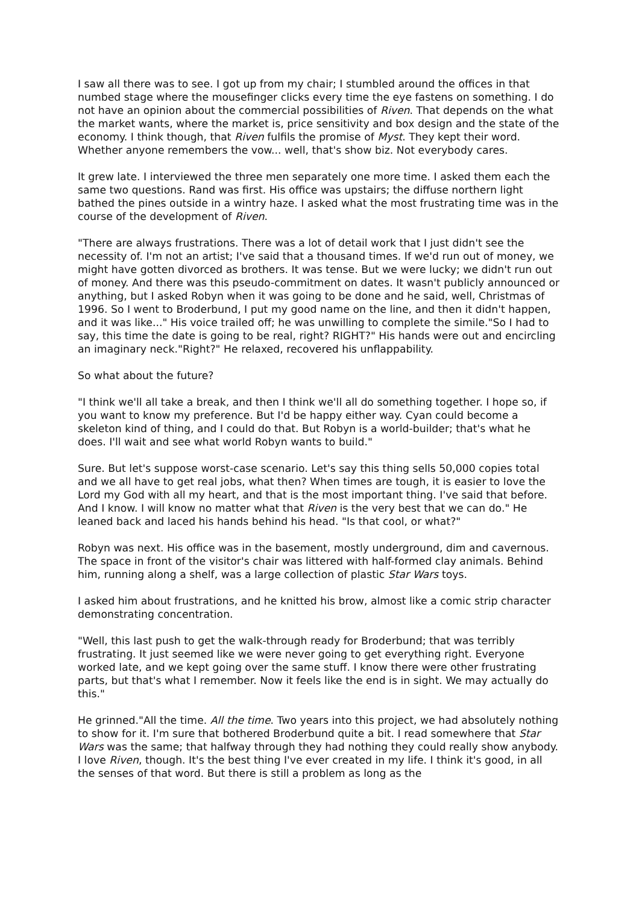I saw all there was to see. I got up from my chair; I stumbled around the offices in that numbed stage where the mousefinger clicks every time the eye fastens on something. I do not have an opinion about the commercial possibilities of Riven. That depends on the what the market wants, where the market is, price sensitivity and box design and the state of the economy. I think though, that Riven fulfils the promise of Myst. They kept their word. Whether anyone remembers the vow... well, that's show biz. Not everybody cares.
It grew late. I interviewed the three men separately one more time. I asked them each the same two questions. Rand was first. His office was upstairs; the diffuse northern light bathed the pines outside in a wintry haze. I asked what the most frustrating time was in the course of the development of Riven.
"There are always frustrations. There was a lot of detail work that I just didn't see the necessity of. I'm not an artist; I've said that a thousand times. If we'd run out of money, we might have gotten divorced as brothers. It was tense. But we were lucky; we didn't run out of money. And there was this pseudo-commitment on dates. It wasn't publicly announced or anything, but I asked Robyn when it was going to be done and he said, well, Christmas of 1996. So I went to Broderbund, I put my good name on the line, and then it didn't happen, and it was like..." His voice trailed off; he was unwilling to complete the simile."So I had to say, this time the date is going to be real, right? RIGHT?" His hands were out and encircling an imaginary neck."Right?" He relaxed, recovered his unflappability.
So what about the future?
"I think we'll all take a break, and then I think we'll all do something together. I hope so, if you want to know my preference. But I'd be happy either way. Cyan could become a skeleton kind of thing, and I could do that. But Robyn is a world-builder; that's what he does. I'll wait and see what world Robyn wants to build."
Sure. But let's suppose worst-case scenario. Let's say this thing sells 50,000 copies total and we all have to get real jobs, what then? When times are tough, it is easier to love the Lord my God with all my heart, and that is the most important thing. I've said that before. And I know. I will know no matter what that Riven is the very best that we can do." He leaned back and laced his hands behind his head. "Is that cool, or what?"
Robyn was next. His office was in the basement, mostly underground, dim and cavernous. The space in front of the visitor's chair was littered with half-formed clay animals. Behind him, running along a shelf, was a large collection of plastic Star Wars toys.
I asked him about frustrations, and he knitted his brow, almost like a comic strip character demonstrating concentration.
"Well, this last push to get the walk-through ready for Broderbund; that was terribly frustrating. It just seemed like we were never going to get everything right. Everyone worked late, and we kept going over the same stuff. I know there were other frustrating parts, but that's what I remember. Now it feels like the end is in sight. We may actually do this."
He grinned."All the time. All the time. Two years into this project, we had absolutely nothing to show for it. I'm sure that bothered Broderbund quite a bit. I read somewhere that Star Wars was the same; that halfway through they had nothing they could really show anybody. I love Riven, though. It's the best thing I've ever created in my life. I think it's good, in all the senses of that word. But there is still a problem as long as the